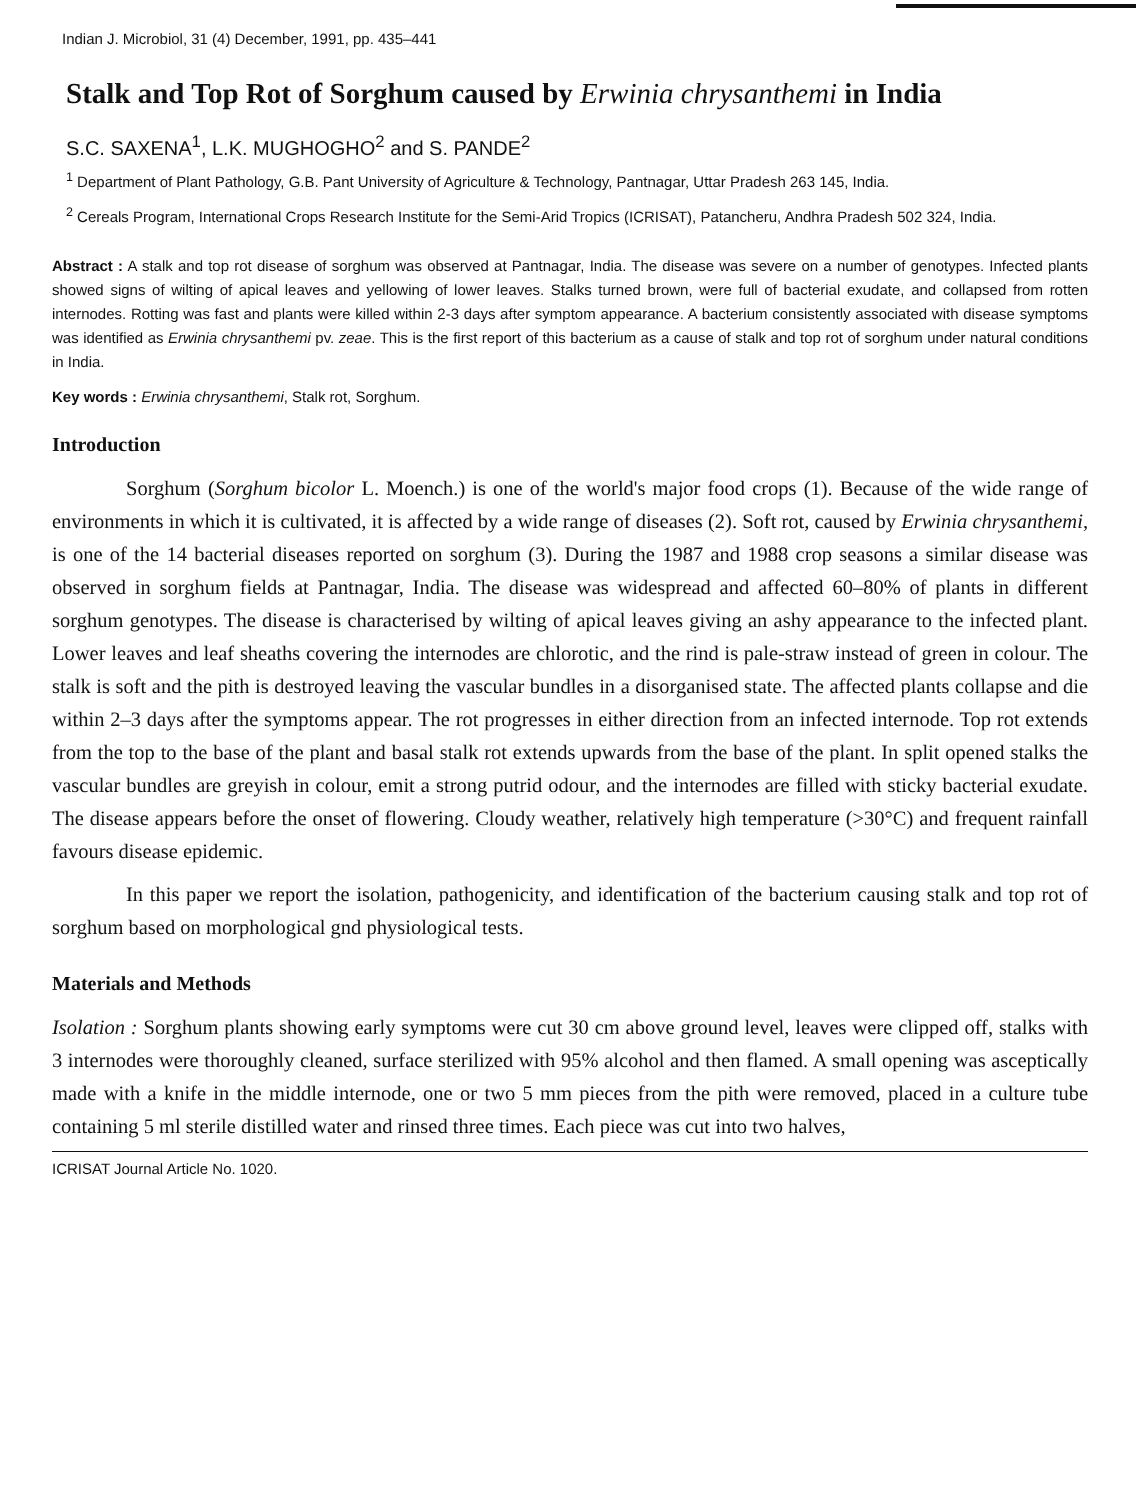Indian J. Microbiol, 31 (4) December, 1991, pp. 435–441
Stalk and Top Rot of Sorghum caused by Erwinia chrysanthemi in India
S.C. SAXENA<sup>1</sup>, L.K. MUGHOGHO<sup>2</sup> and S. PANDE<sup>2</sup>
<sup>1</sup> Department of Plant Pathology, G.B. Pant University of Agriculture & Technology, Pantnagar, Uttar Pradesh 263 145, India.
<sup>2</sup> Cereals Program, International Crops Research Institute for the Semi-Arid Tropics (ICRISAT), Patancheru, Andhra Pradesh 502 324, India.
Abstract : A stalk and top rot disease of sorghum was observed at Pantnagar, India. The disease was severe on a number of genotypes. Infected plants showed signs of wilting of apical leaves and yellowing of lower leaves. Stalks turned brown, were full of bacterial exudate, and collapsed from rotten internodes. Rotting was fast and plants were killed within 2-3 days after symptom appearance. A bacterium consistently associated with disease symptoms was identified as Erwinia chrysanthemi pv. zeae. This is the first report of this bacterium as a cause of stalk and top rot of sorghum under natural conditions in India.
Key words : Erwinia chrysanthemi, Stalk rot, Sorghum.
Introduction
Sorghum (Sorghum bicolor L. Moench.) is one of the world's major food crops (1). Because of the wide range of environments in which it is cultivated, it is affected by a wide range of diseases (2). Soft rot, caused by Erwinia chrysanthemi, is one of the 14 bacterial diseases reported on sorghum (3). During the 1987 and 1988 crop seasons a similar disease was observed in sorghum fields at Pantnagar, India. The disease was widespread and affected 60–80% of plants in different sorghum genotypes. The disease is characterised by wilting of apical leaves giving an ashy appearance to the infected plant. Lower leaves and leaf sheaths covering the internodes are chlorotic, and the rind is pale-straw instead of green in colour. The stalk is soft and the pith is destroyed leaving the vascular bundles in a disorganised state. The affected plants collapse and die within 2–3 days after the symptoms appear. The rot progresses in either direction from an infected internode. Top rot extends from the top to the base of the plant and basal stalk rot extends upwards from the base of the plant. In split opened stalks the vascular bundles are greyish in colour, emit a strong putrid odour, and the internodes are filled with sticky bacterial exudate. The disease appears before the onset of flowering. Cloudy weather, relatively high temperature (>30°C) and frequent rainfall favours disease epidemic.
In this paper we report the isolation, pathogenicity, and identification of the bacterium causing stalk and top rot of sorghum based on morphological gnd physiological tests.
Materials and Methods
Isolation : Sorghum plants showing early symptoms were cut 30 cm above ground level, leaves were clipped off, stalks with 3 internodes were thoroughly cleaned, surface sterilized with 95% alcohol and then flamed. A small opening was asceptically made with a knife in the middle internode, one or two 5 mm pieces from the pith were removed, placed in a culture tube containing 5 ml sterile distilled water and rinsed three times. Each piece was cut into two halves,
ICRISAT Journal Article No. 1020.